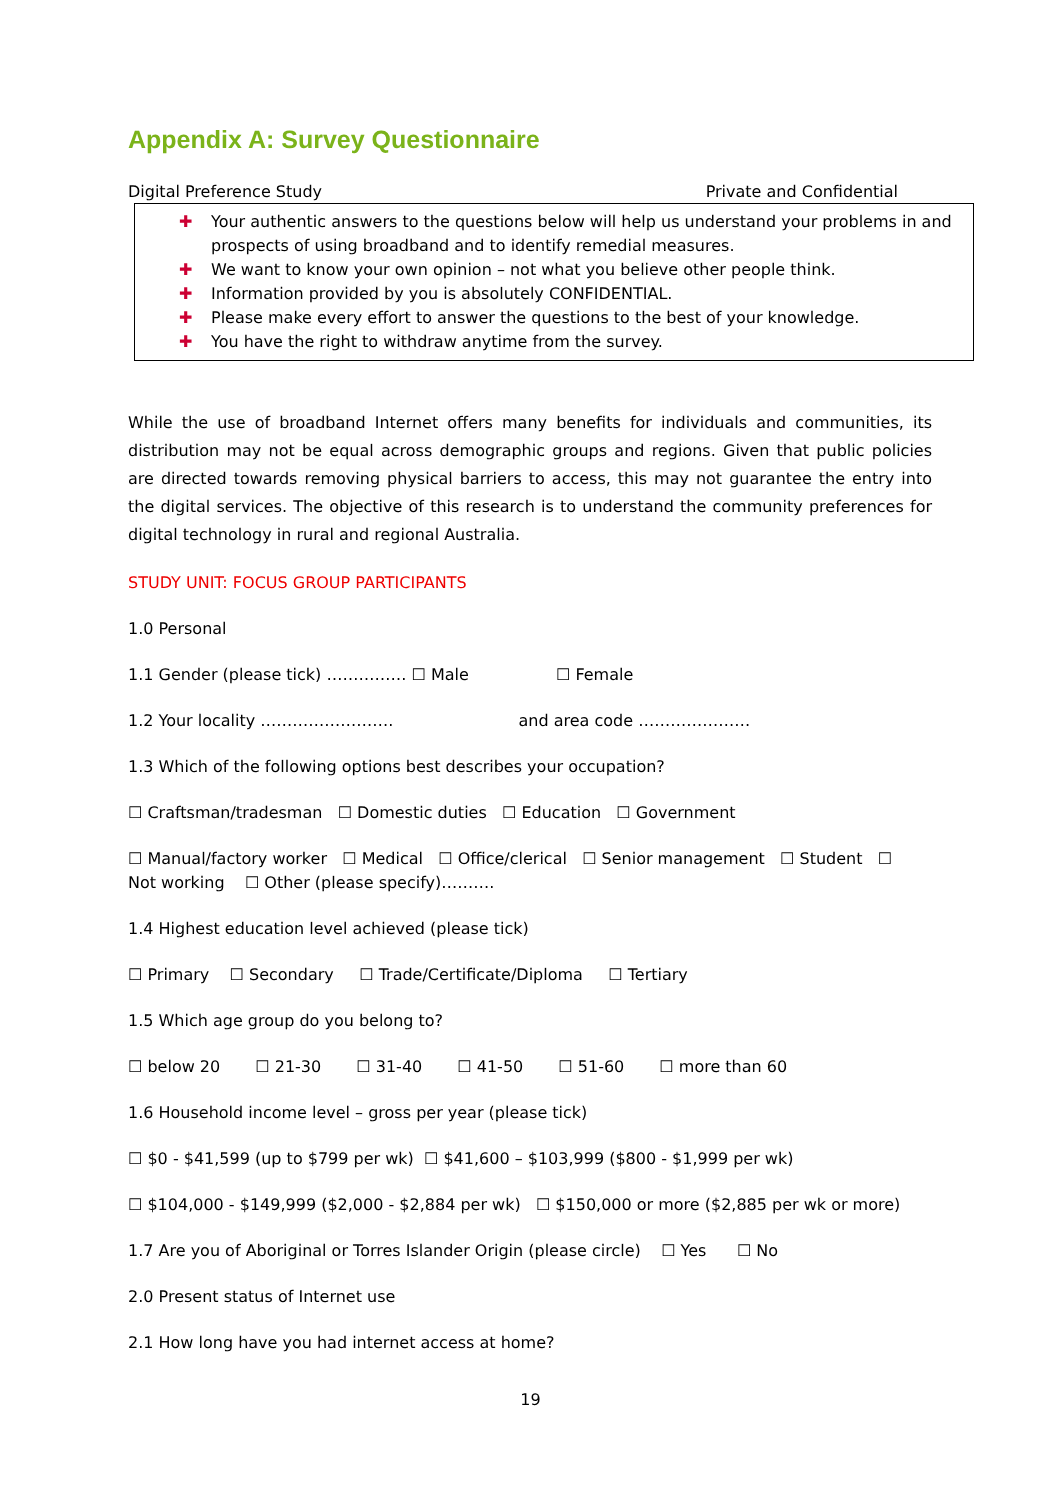Appendix A: Survey Questionnaire
Digital Preference Study Private and Confidential
✚ Your authentic answers to the questions below will help us understand your problems in and prospects of using broadband and to identify remedial measures.
✚ We want to know your own opinion – not what you believe other people think.
✚ Information provided by you is absolutely CONFIDENTIAL.
✚ Please make every effort to answer the questions to the best of your knowledge.
✚ You have the right to withdraw anytime from the survey.
While the use of broadband Internet offers many benefits for individuals and communities, its distribution may not be equal across demographic groups and regions. Given that public policies are directed towards removing physical barriers to access, this may not guarantee the entry into the digital services. The objective of this research is to understand the community preferences for digital technology in rural and regional Australia.
STUDY UNIT: FOCUS GROUP PARTICIPANTS
1.0 Personal
1.1 Gender (please tick) …………… ☐ Male ☐ Female
1.2 Your locality ……………………. and area code …………………
1.3 Which of the following options best describes your occupation?
☐ Craftsman/tradesman ☐ Domestic duties ☐ Education ☐ Government
☐ Manual/factory worker ☐ Medical ☐ Office/clerical ☐ Senior management ☐ Student ☐
Not working ☐ Other (please specify)……….
1.4 Highest education level achieved (please tick)
☐ Primary ☐ Secondary ☐ Trade/Certificate/Diploma ☐ Tertiary
1.5 Which age group do you belong to?
☐ below 20 ☐ 21-30 ☐ 31-40 ☐ 41-50 ☐ 51-60 ☐ more than 60
1.6 Household income level – gross per year (please tick)
☐ $0 - $41,599 (up to $799 per wk) ☐ $41,600 – $103,999 ($800 - $1,999 per wk)
☐ $104,000 - $149,999 ($2,000 - $2,884 per wk) ☐ $150,000 or more ($2,885 per wk or more)
1.7 Are you of Aboriginal or Torres Islander Origin (please circle) ☐ Yes ☐ No
2.0 Present status of Internet use
2.1 How long have you had internet access at home?
19